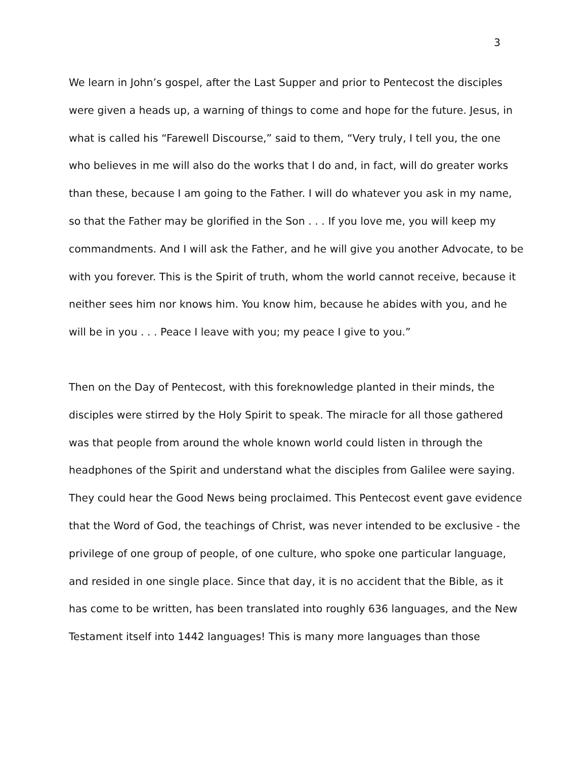3
We learn in John’s gospel, after the Last Supper and prior to Pentecost the disciples were given a heads up, a warning of things to come and hope for the future. Jesus, in what is called his “Farewell Discourse,” said to them, “Very truly, I tell you, the one who believes in me will also do the works that I do and, in fact, will do greater works than these, because I am going to the Father. I will do whatever you ask in my name, so that the Father may be glorified in the Son . . . If you love me, you will keep my commandments. And I will ask the Father, and he will give you another Advocate, to be with you forever. This is the Spirit of truth, whom the world cannot receive, because it neither sees him nor knows him. You know him, because he abides with you, and he will be in you . . . Peace I leave with you; my peace I give to you.”
Then on the Day of Pentecost, with this foreknowledge planted in their minds, the disciples were stirred by the Holy Spirit to speak. The miracle for all those gathered was that people from around the whole known world could listen in through the headphones of the Spirit and understand what the disciples from Galilee were saying. They could hear the Good News being proclaimed. This Pentecost event gave evidence that the Word of God, the teachings of Christ, was never intended to be exclusive - the privilege of one group of people, of one culture, who spoke one particular language, and resided in one single place. Since that day, it is no accident that the Bible, as it has come to be written, has been translated into roughly 636 languages, and the New Testament itself into 1442 languages! This is many more languages than those